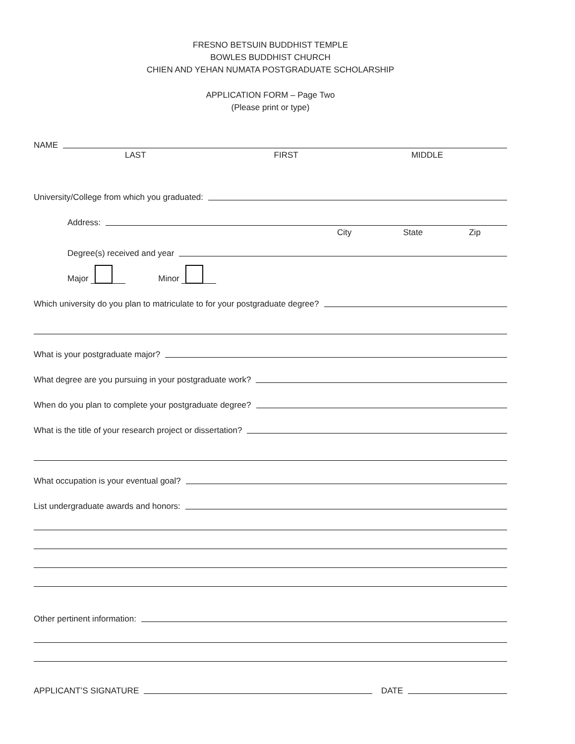FRESNO BETSUIN BUDDHIST TEMPLE
BOWLES BUDDHIST CHURCH
CHIEN AND YEHAN NUMATA POSTGRADUATE SCHOLARSHIP
APPLICATION FORM – Page Two
(Please print or type)
NAME
LAST FIRST MIDDLE
University/College from which you graduated:
Address:
City State Zip
Degree(s) received and year
Major Minor
Which university do you plan to matriculate to for your postgraduate degree?
What is your postgraduate major?
What degree are you pursuing in your postgraduate work?
When do you plan to complete your postgraduate degree?
What is the title of your research project or dissertation?
What occupation is your eventual goal?
List undergraduate awards and honors:
Other pertinent information:
APPLICANT’S SIGNATURE DATE